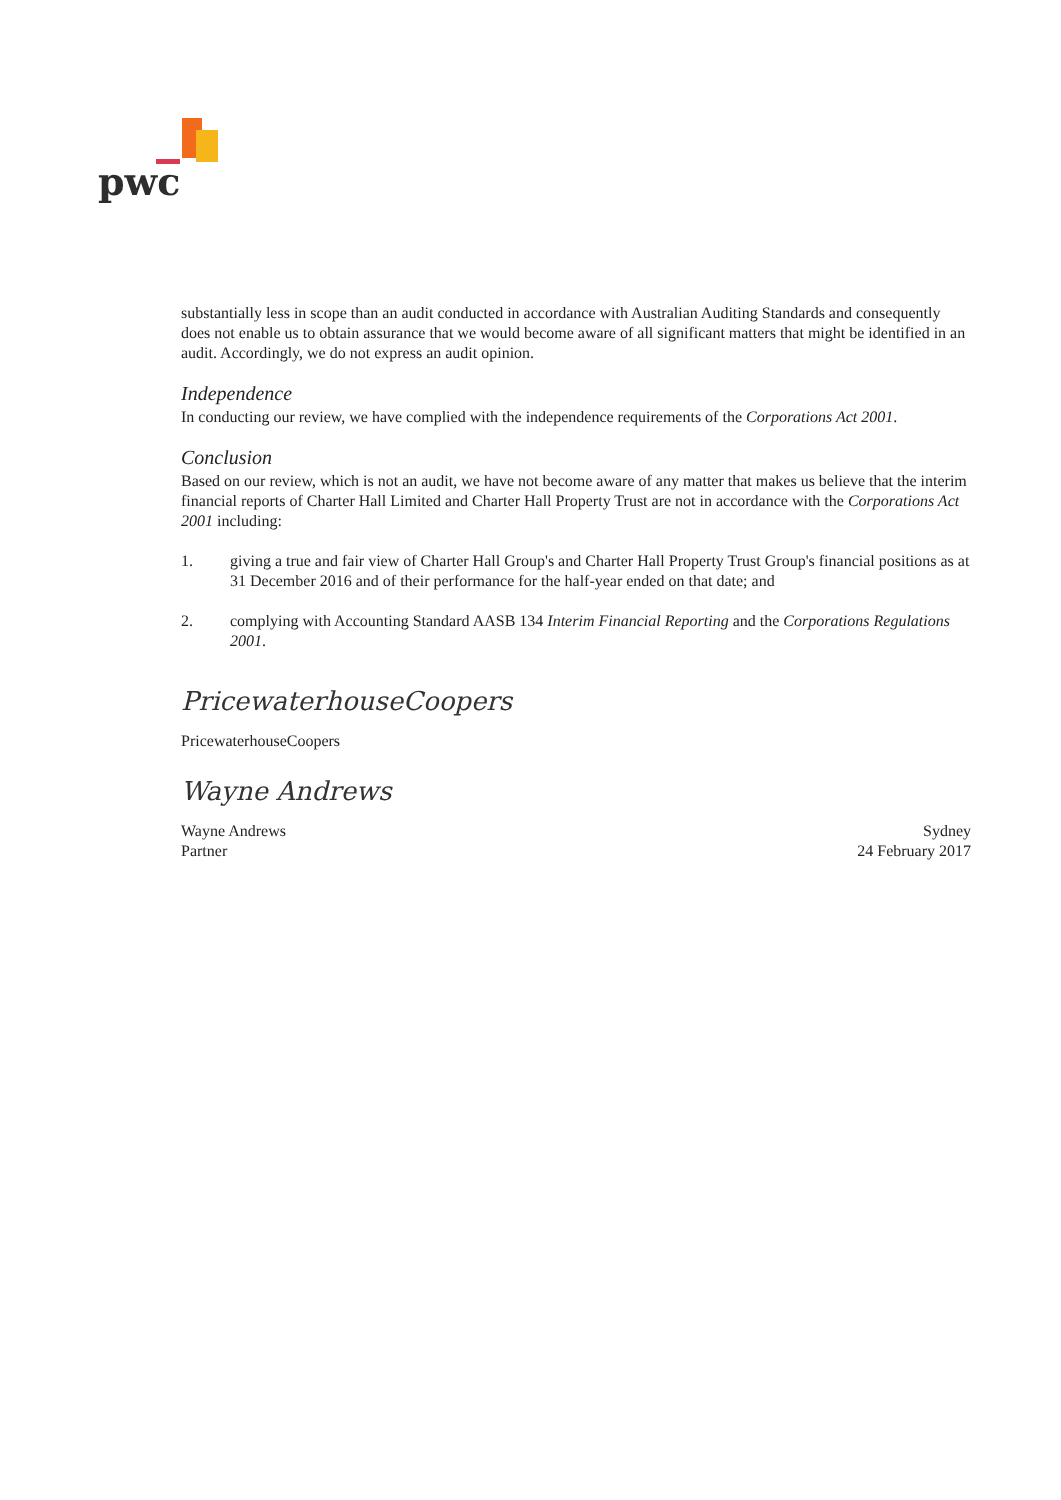pwc
substantially less in scope than an audit conducted in accordance with Australian Auditing Standards and consequently does not enable us to obtain assurance that we would become aware of all significant matters that might be identified in an audit. Accordingly, we do not express an audit opinion.
Independence
In conducting our review, we have complied with the independence requirements of the Corporations Act 2001.
Conclusion
Based on our review, which is not an audit, we have not become aware of any matter that makes us believe that the interim financial reports of Charter Hall Limited and Charter Hall Property Trust are not in accordance with the Corporations Act 2001 including:
1. giving a true and fair view of Charter Hall Group's and Charter Hall Property Trust Group's financial positions as at 31 December 2016 and of their performance for the half-year ended on that date; and
2. complying with Accounting Standard AASB 134 Interim Financial Reporting and the Corporations Regulations 2001.
PricewaterhouseCoopers
PricewaterhouseCoopers
Wayne Andrews
Wayne Andrews
Partner
Sydney
24 February 2017